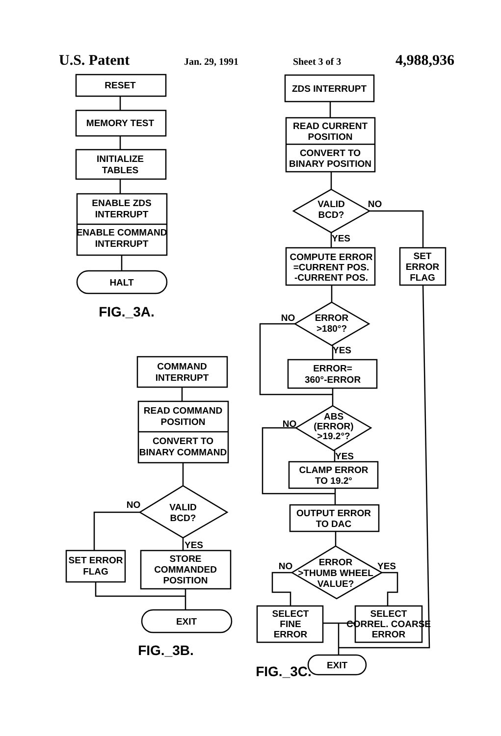U.S. Patent Jan. 29, 1991 Sheet 3 of 3 4,988,936
RESET
MEMORY TEST
INITIALIZE
TABLES
ENABLE ZDS
INTERRUPT
ENABLE COMMAND
INTERRUPT
HALT
FIG._3A.
COMMAND
INTERRUPT
READ COMMAND
POSITION
CONVERT TO
BINARY COMMAND
VALID
BCD?
NO
YES
SET ERROR
FLAG
STORE
COMMANDED
POSITION
EXIT
FIG._3B.
ZDS INTERRUPT
READ CURRENT
POSITION
CONVERT TO
BINARY POSITION
VALID
BCD?
NO
YES
COMPUTE ERROR
=CURRENT POS.
-CURRENT POS.
SET
ERROR
FLAG
ERROR
>180°?
NO
YES
ERROR=
360°-ERROR
ABS
(ERROR)
>19.2°?
NO
YES
CLAMP ERROR
TO 19.2°
OUTPUT ERROR
TO DAC
ERROR
>THUMB WHEEL
VALUE?
NO
YES
SELECT
FINE
ERROR
SELECT
CORREL. COARSE
ERROR
EXIT
FIG._3C.